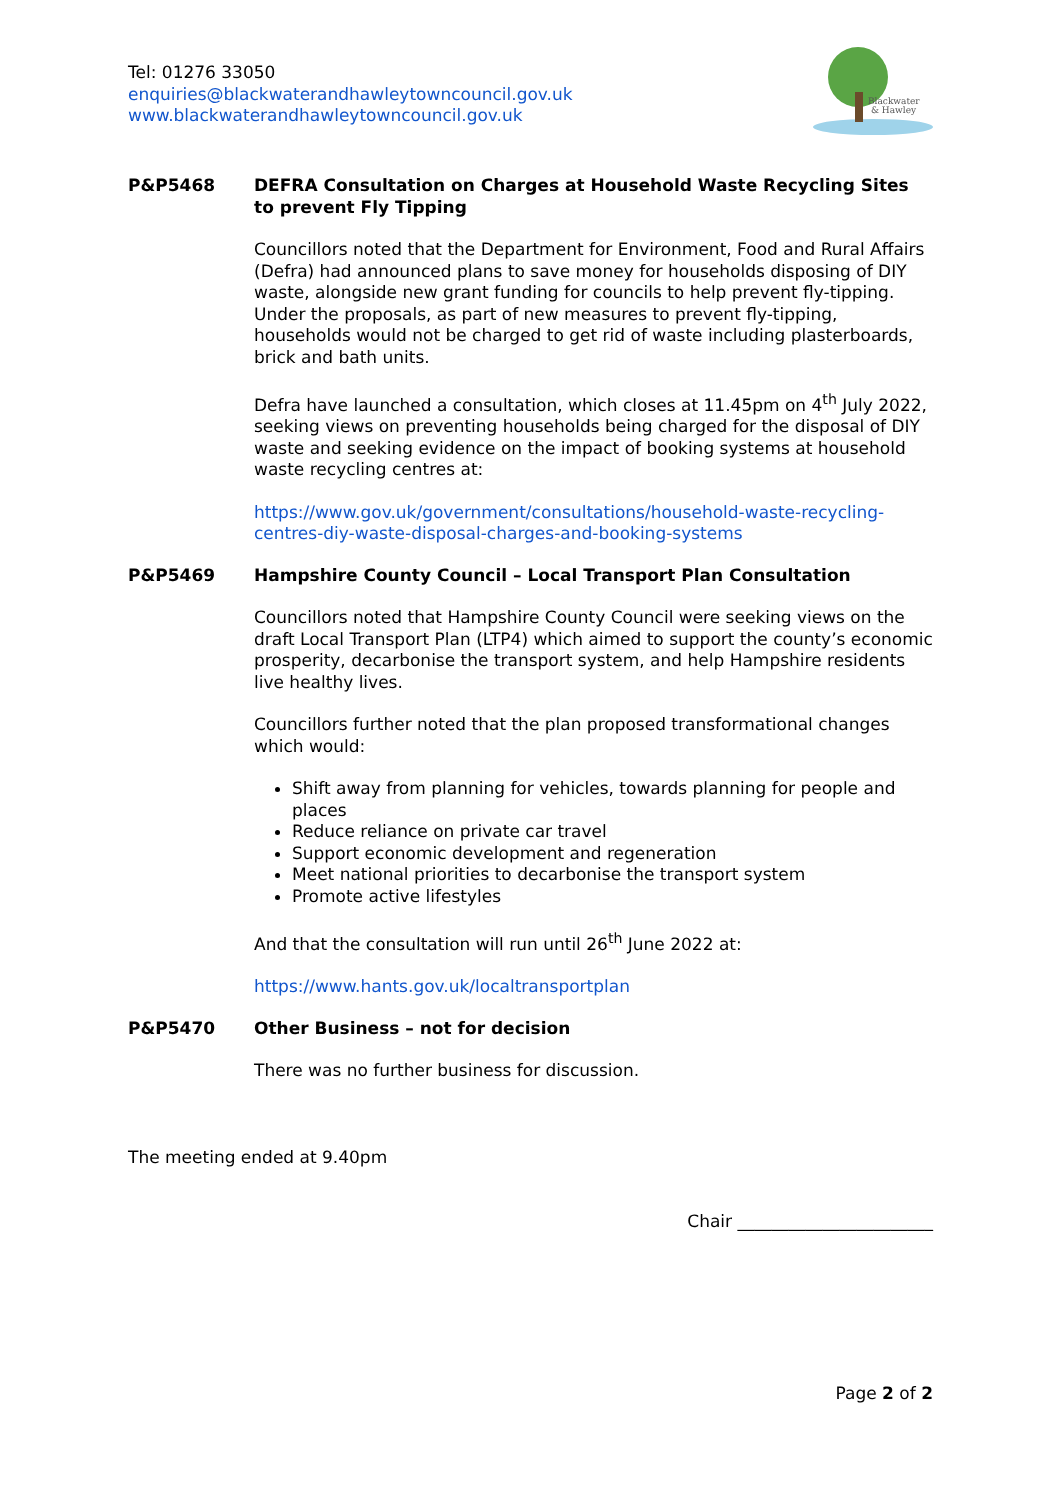Tel: 01276 33050
enquiries@blackwaterandhawleytowncouncil.gov.uk
www.blackwaterandhawleytowncouncil.gov.uk
Blackwater
& Hawley
P&P5468 DEFRA Consultation on Charges at Household Waste Recycling Sites to prevent Fly Tipping
Councillors noted that the Department for Environment, Food and Rural Affairs (Defra) had announced plans to save money for households disposing of DIY waste, alongside new grant funding for councils to help prevent fly-tipping. Under the proposals, as part of new measures to prevent fly-tipping, households would not be charged to get rid of waste including plasterboards, brick and bath units.
Defra have launched a consultation, which closes at 11.45pm on 4<sup>th</sup> July 2022, seeking views on preventing households being charged for the disposal of DIY waste and seeking evidence on the impact of booking systems at household waste recycling centres at:
https://www.gov.uk/government/consultations/household-waste-recycling-centres-diy-waste-disposal-charges-and-booking-systems
P&P5469 Hampshire County Council – Local Transport Plan Consultation
Councillors noted that Hampshire County Council were seeking views on the draft Local Transport Plan (LTP4) which aimed to support the county’s economic prosperity, decarbonise the transport system, and help Hampshire residents live healthy lives.
Councillors further noted that the plan proposed transformational changes which would:
Shift away from planning for vehicles, towards planning for people and places
Reduce reliance on private car travel
Support economic development and regeneration
Meet national priorities to decarbonise the transport system
Promote active lifestyles
And that the consultation will run until 26<sup>th</sup> June 2022 at:
https://www.hants.gov.uk/localtransportplan
P&P5470 Other Business – not for decision
There was no further business for discussion.
The meeting ended at 9.40pm
Chair _______________________
Page 2 of 2